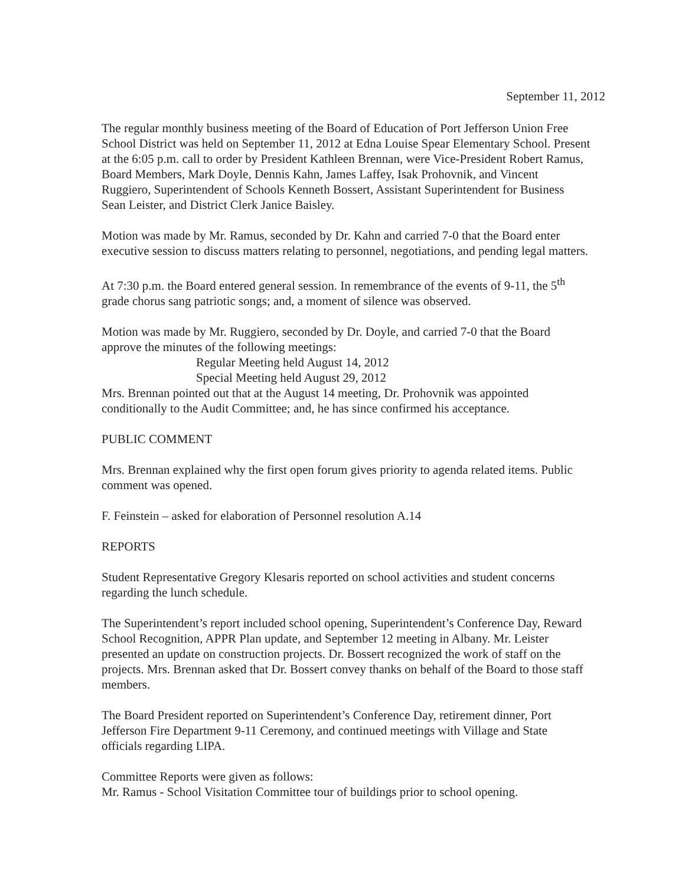September 11, 2012
The regular monthly business meeting of the Board of Education of Port Jefferson Union Free School District was held on September 11, 2012 at Edna Louise Spear Elementary School. Present at the 6:05 p.m. call to order by President Kathleen Brennan, were Vice-President Robert Ramus, Board Members, Mark Doyle, Dennis Kahn, James Laffey, Isak Prohovnik, and Vincent Ruggiero, Superintendent of Schools Kenneth Bossert, Assistant Superintendent for Business Sean Leister, and District Clerk Janice Baisley.
Motion was made by Mr. Ramus, seconded by Dr. Kahn and carried 7-0 that the Board enter executive session to discuss matters relating to personnel, negotiations, and pending legal matters.
At 7:30 p.m. the Board entered general session. In remembrance of the events of 9-11, the 5<sup>th</sup> grade chorus sang patriotic songs; and, a moment of silence was observed.
Motion was made by Mr. Ruggiero, seconded by Dr. Doyle, and carried 7-0 that the Board approve the minutes of the following meetings:
Regular Meeting held August 14, 2012
Special Meeting held August 29, 2012
Mrs. Brennan pointed out that at the August 14 meeting, Dr. Prohovnik was appointed conditionally to the Audit Committee; and, he has since confirmed his acceptance.
PUBLIC COMMENT
Mrs. Brennan explained why the first open forum gives priority to agenda related items. Public comment was opened.
F. Feinstein – asked for elaboration of Personnel resolution A.14
REPORTS
Student Representative Gregory Klesaris reported on school activities and student concerns regarding the lunch schedule.
The Superintendent’s report included school opening, Superintendent’s Conference Day, Reward School Recognition, APPR Plan update, and September 12 meeting in Albany. Mr. Leister presented an update on construction projects. Dr. Bossert recognized the work of staff on the projects. Mrs. Brennan asked that Dr. Bossert convey thanks on behalf of the Board to those staff members.
The Board President reported on Superintendent’s Conference Day, retirement dinner, Port Jefferson Fire Department 9-11 Ceremony, and continued meetings with Village and State officials regarding LIPA.
Committee Reports were given as follows:
Mr. Ramus - School Visitation Committee tour of buildings prior to school opening.